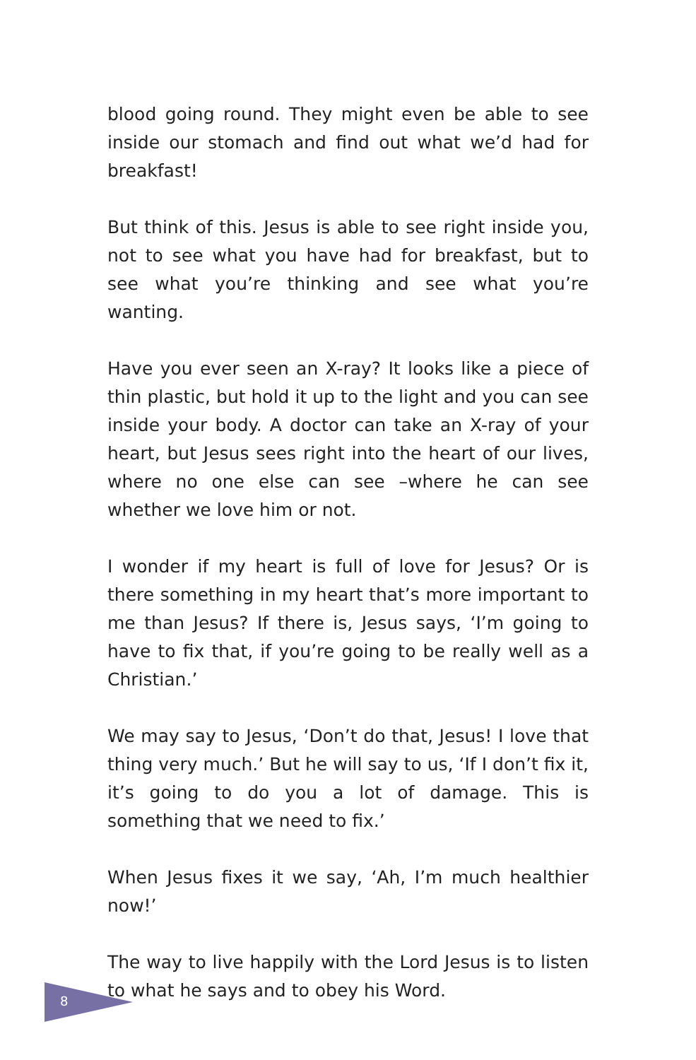blood going round. They might even be able to see inside our stomach and find out what we’d had for breakfast!
But think of this. Jesus is able to see right inside you, not to see what you have had for breakfast, but to see what you’re thinking and see what you’re wanting.
Have you ever seen an X-ray? It looks like a piece of thin plastic, but hold it up to the light and you can see inside your body. A doctor can take an X-ray of your heart, but Jesus sees right into the heart of our lives, where no one else can see –where he can see whether we love him or not.
I wonder if my heart is full of love for Jesus? Or is there something in my heart that’s more important to me than Jesus? If there is, Jesus says, ‘I’m going to have to fix that, if you’re going to be really well as a Christian.’
We may say to Jesus, ‘Don’t do that, Jesus! I love that thing very much.’ But he will say to us, ‘If I don’t fix it, it’s going to do you a lot of damage. This is something that we need to fix.’
When Jesus fixes it we say, ‘Ah, I’m much healthier now!’
The way to live happily with the Lord Jesus is to listen to what he says and to obey his Word.
8